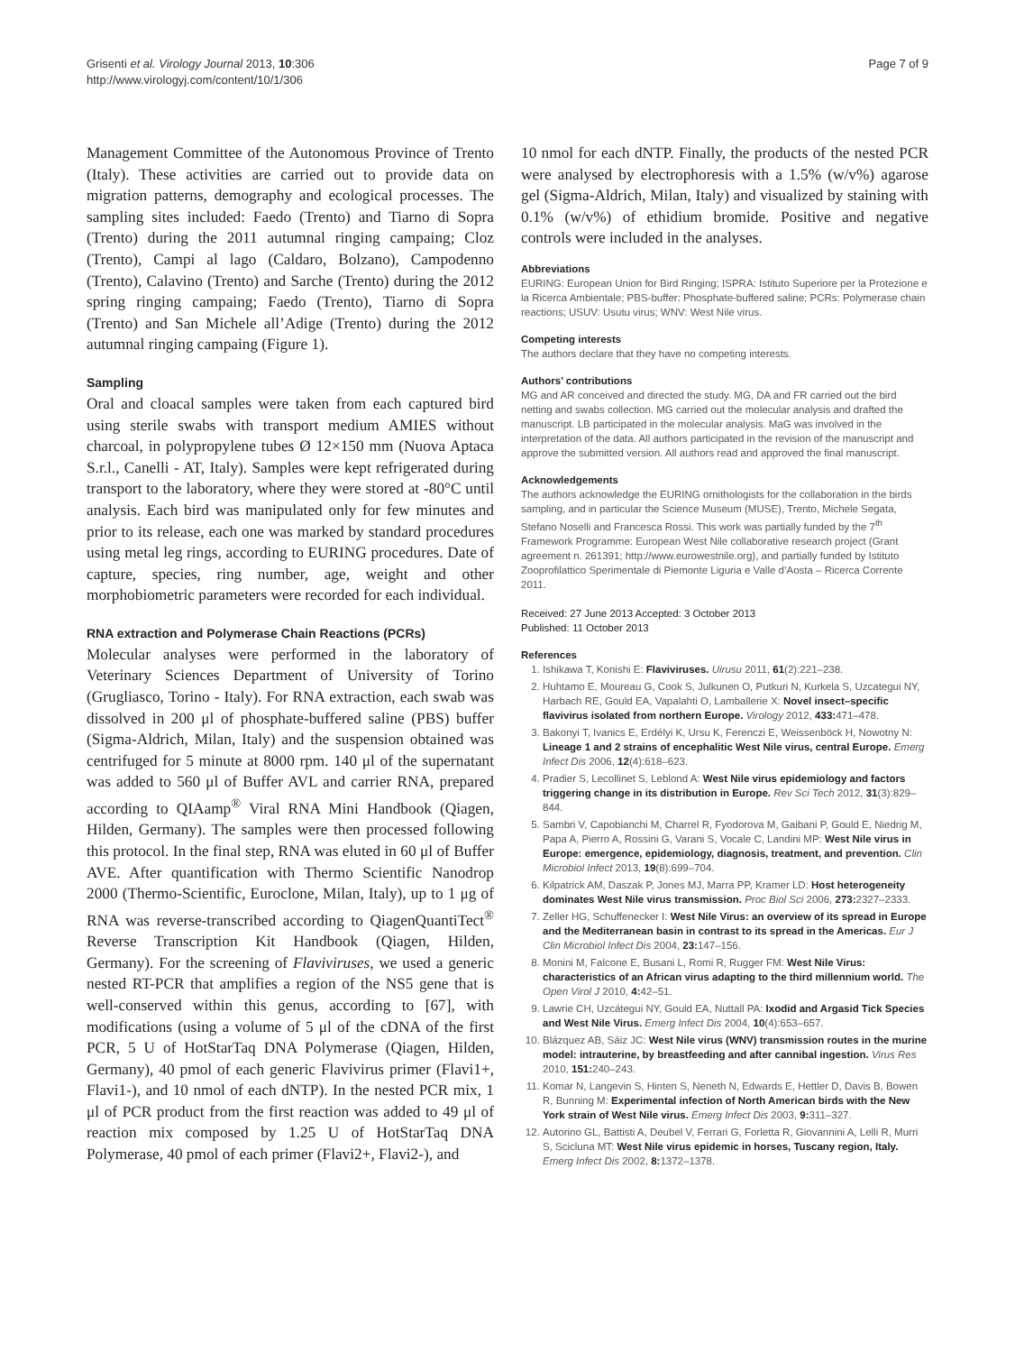Grisenti et al. Virology Journal 2013, 10:306
http://www.virologyj.com/content/10/1/306
Page 7 of 9
Management Committee of the Autonomous Province of Trento (Italy). These activities are carried out to provide data on migration patterns, demography and ecological processes. The sampling sites included: Faedo (Trento) and Tiarno di Sopra (Trento) during the 2011 autumnal ringing campaing; Cloz (Trento), Campi al lago (Caldaro, Bolzano), Campodenno (Trento), Calavino (Trento) and Sarche (Trento) during the 2012 spring ringing campaing; Faedo (Trento), Tiarno di Sopra (Trento) and San Michele all’Adige (Trento) during the 2012 autumnal ringing campaing (Figure 1).
Sampling
Oral and cloacal samples were taken from each captured bird using sterile swabs with transport medium AMIES without charcoal, in polypropylene tubes Ø 12×150 mm (Nuova Aptaca S.r.l., Canelli - AT, Italy). Samples were kept refrigerated during transport to the laboratory, where they were stored at -80°C until analysis. Each bird was manipulated only for few minutes and prior to its release, each one was marked by standard procedures using metal leg rings, according to EURING procedures. Date of capture, species, ring number, age, weight and other morphobiometric parameters were recorded for each individual.
RNA extraction and Polymerase Chain Reactions (PCRs)
Molecular analyses were performed in the laboratory of Veterinary Sciences Department of University of Torino (Grugliasco, Torino - Italy). For RNA extraction, each swab was dissolved in 200 μl of phosphate-buffered saline (PBS) buffer (Sigma-Aldrich, Milan, Italy) and the suspension obtained was centrifuged for 5 minute at 8000 rpm. 140 μl of the supernatant was added to 560 μl of Buffer AVL and carrier RNA, prepared according to QIAamp<sup>®</sup> Viral RNA Mini Handbook (Qiagen, Hilden, Germany). The samples were then processed following this protocol. In the final step, RNA was eluted in 60 μl of Buffer AVE. After quantification with Thermo Scientific Nanodrop 2000 (Thermo-Scientific, Euroclone, Milan, Italy), up to 1 μg of RNA was reverse-transcribed according to QiagenQuantiTect<sup>®</sup> Reverse Transcription Kit Handbook (Qiagen, Hilden, Germany). For the screening of Flaviviruses, we used a generic nested RT-PCR that amplifies a region of the NS5 gene that is well-conserved within this genus, according to [67], with modifications (using a volume of 5 μl of the cDNA of the first PCR, 5 U of HotStarTaq DNA Polymerase (Qiagen, Hilden, Germany), 40 pmol of each generic Flavivirus primer (Flavi1+, Flavi1-), and 10 nmol of each dNTP). In the nested PCR mix, 1 μl of PCR product from the first reaction was added to 49 μl of reaction mix composed by 1.25 U of HotStarTaq DNA Polymerase, 40 pmol of each primer (Flavi2+, Flavi2-), and
10 nmol for each dNTP. Finally, the products of the nested PCR were analysed by electrophoresis with a 1.5% (w/v%) agarose gel (Sigma-Aldrich, Milan, Italy) and visualized by staining with 0.1% (w/v%) of ethidium bromide. Positive and negative controls were included in the analyses.
Abbreviations
EURING: European Union for Bird Ringing; ISPRA: Istituto Superiore per la Protezione e la Ricerca Ambientale; PBS-buffer: Phosphate-buffered saline; PCRs: Polymerase chain reactions; USUV: Usutu virus; WNV: West Nile virus.
Competing interests
The authors declare that they have no competing interests.
Authors’ contributions
MG and AR conceived and directed the study. MG, DA and FR carried out the bird netting and swabs collection. MG carried out the molecular analysis and drafted the manuscript. LB participated in the molecular analysis. MaG was involved in the interpretation of the data. All authors participated in the revision of the manuscript and approve the submitted version. All authors read and approved the final manuscript.
Acknowledgements
The authors acknowledge the EURING ornithologists for the collaboration in the birds sampling, and in particular the Science Museum (MUSE), Trento, Michele Segata, Stefano Noselli and Francesca Rossi. This work was partially funded by the 7<sup>th</sup> Framework Programme: European West Nile collaborative research project (Grant agreement n. 261391; http://www.eurowestnile.org), and partially funded by Istituto Zooprofilattico Sperimentale di Piemonte Liguria e Valle d’Aosta – Ricerca Corrente 2011.
Received: 27 June 2013 Accepted: 3 October 2013
Published: 11 October 2013
References
1. Ishikawa T, Konishi E: Flaviviruses. Uirusu 2011, 61(2):221–238.
2. Huhtamo E, Moureau G, Cook S, Julkunen O, Putkuri N, Kurkela S, Uzcategui NY, Harbach RE, Gould EA, Vapalahti O, Lamballerie X: Novel insect–specific flavivirus isolated from northern Europe. Virology 2012, 433: 471–478.
3. Bakonyi T, Ivanics E, Erdélyi K, Ursu K, Ferenczi E, Weissenböck H, Nowotny N: Lineage 1 and 2 strains of encephalitic West Nile virus, central Europe. Emerg Infect Dis 2006, 12(4):618–623.
4. Pradier S, Lecollinet S, Leblond A: West Nile virus epidemiology and factors triggering change in its distribution in Europe. Rev Sci Tech 2012, 31(3):829–844.
5. Sambri V, Capobianchi M, Charrel R, Fyodorova M, Gaibani P, Gould E, Niedrig M, Papa A, Pierro A, Rossini G, Varani S, Vocale C, Landini MP: West Nile virus in Europe: emergence, epidemiology, diagnosis, treatment, and prevention. Clin Microbiol Infect 2013, 19(8):699–704.
6. Kilpatrick AM, Daszak P, Jones MJ, Marra PP, Kramer LD: Host heterogeneity dominates West Nile virus transmission. Proc Biol Sci 2006, 273: 2327–2333.
7. Zeller HG, Schuffenecker I: West Nile Virus: an overview of its spread in Europe and the Mediterranean basin in contrast to its spread in the Americas. Eur J Clin Microbiol Infect Dis 2004, 23: 147–156.
8. Monini M, Falcone E, Busani L, Romi R, Rugger FM: West Nile Virus: characteristics of an African virus adapting to the third millennium world. The Open Virol J 2010, 4: 42–51.
9. Lawrie CH, Uzcátegui NY, Gould EA, Nuttall PA: Ixodid and Argasid Tick Species and West Nile Virus. Emerg Infect Dis 2004, 10(4):653–657.
10. Blázquez AB, Sáiz JC: West Nile virus (WNV) transmission routes in the murine model: intrauterine, by breastfeeding and after cannibal ingestion. Virus Res 2010, 151: 240–243.
11. Komar N, Langevin S, Hinten S, Neneth N, Edwards E, Hettler D, Davis B, Bowen R, Bunning M: Experimental infection of North American birds with the New York strain of West Nile virus. Emerg Infect Dis 2003, 9: 311–327.
12. Autorino GL, Battisti A, Deubel V, Ferrari G, Forletta R, Giovannini A, Lelli R, Murri S, Scicluna MT: West Nile virus epidemic in horses, Tuscany region, Italy. Emerg Infect Dis 2002, 8: 1372–1378.